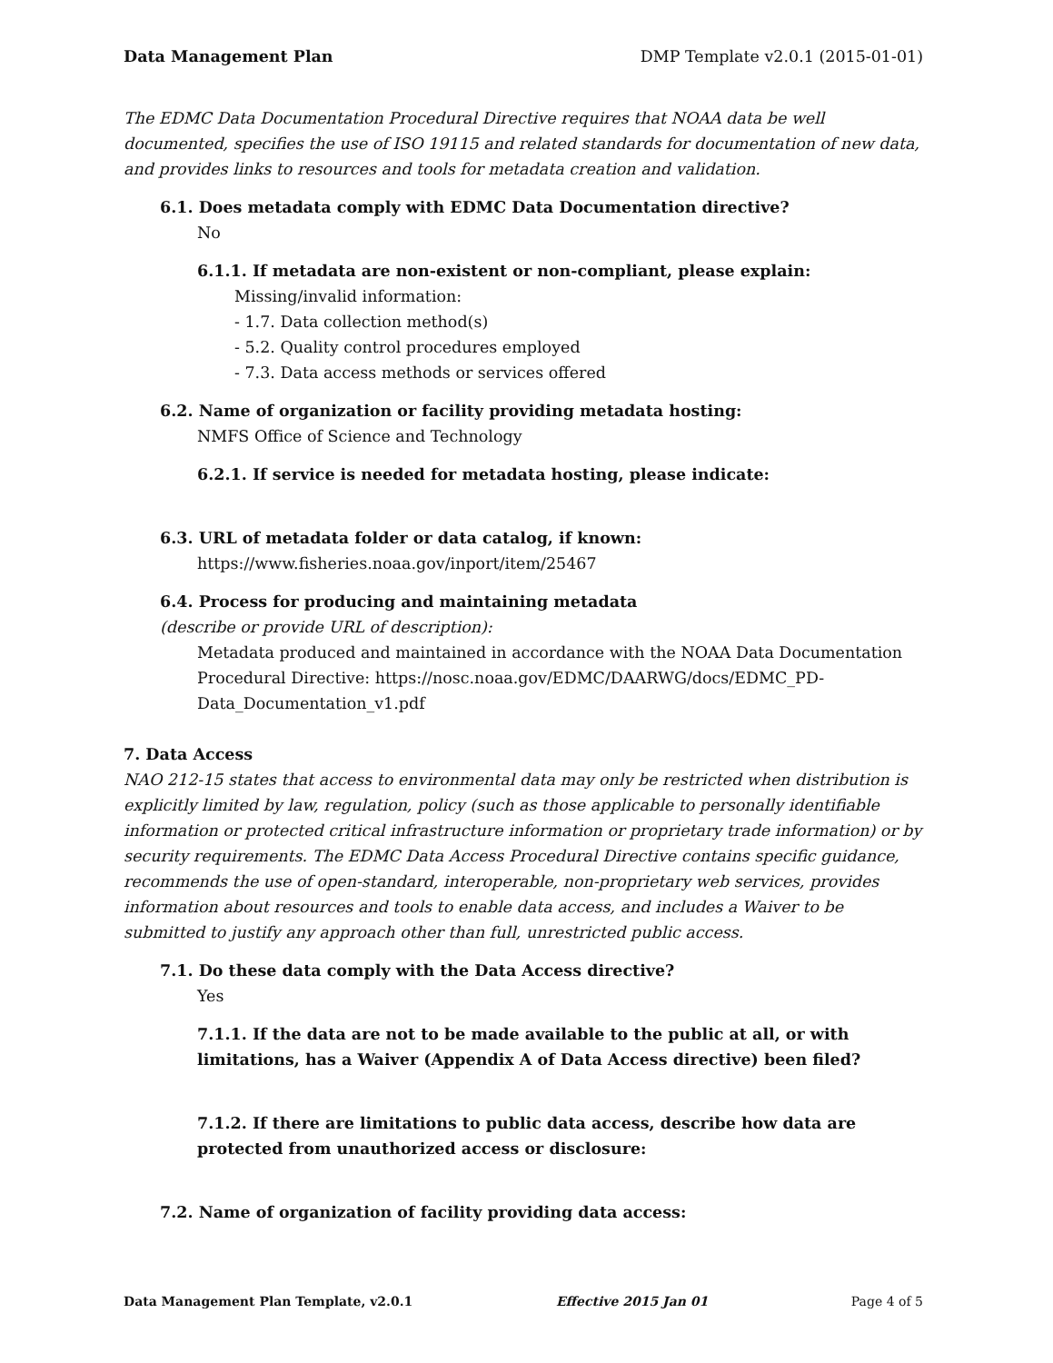Data Management Plan DMP Template v2.0.1 (2015-01-01)
The EDMC Data Documentation Procedural Directive requires that NOAA data be well documented, specifies the use of ISO 19115 and related standards for documentation of new data, and provides links to resources and tools for metadata creation and validation.
6.1. Does metadata comply with EDMC Data Documentation directive?
No
6.1.1. If metadata are non-existent or non-compliant, please explain:
Missing/invalid information:
- 1.7. Data collection method(s)
- 5.2. Quality control procedures employed
- 7.3. Data access methods or services offered
6.2. Name of organization or facility providing metadata hosting:
NMFS Office of Science and Technology
6.2.1. If service is needed for metadata hosting, please indicate:
6.3. URL of metadata folder or data catalog, if known:
https://www.fisheries.noaa.gov/inport/item/25467
6.4. Process for producing and maintaining metadata
(describe or provide URL of description):
Metadata produced and maintained in accordance with the NOAA Data Documentation Procedural Directive: https://nosc.noaa.gov/EDMC/DAARWG/docs/EDMC_PD-Data_Documentation_v1.pdf
7. Data Access
NAO 212-15 states that access to environmental data may only be restricted when distribution is explicitly limited by law, regulation, policy (such as those applicable to personally identifiable information or protected critical infrastructure information or proprietary trade information) or by security requirements. The EDMC Data Access Procedural Directive contains specific guidance, recommends the use of open-standard, interoperable, non-proprietary web services, provides information about resources and tools to enable data access, and includes a Waiver to be submitted to justify any approach other than full, unrestricted public access.
7.1. Do these data comply with the Data Access directive?
Yes
7.1.1. If the data are not to be made available to the public at all, or with limitations, has a Waiver (Appendix A of Data Access directive) been filed?
7.1.2. If there are limitations to public data access, describe how data are protected from unauthorized access or disclosure:
7.2. Name of organization of facility providing data access:
Data Management Plan Template, v2.0.1 Effective 2015 Jan 01 Page 4 of 5